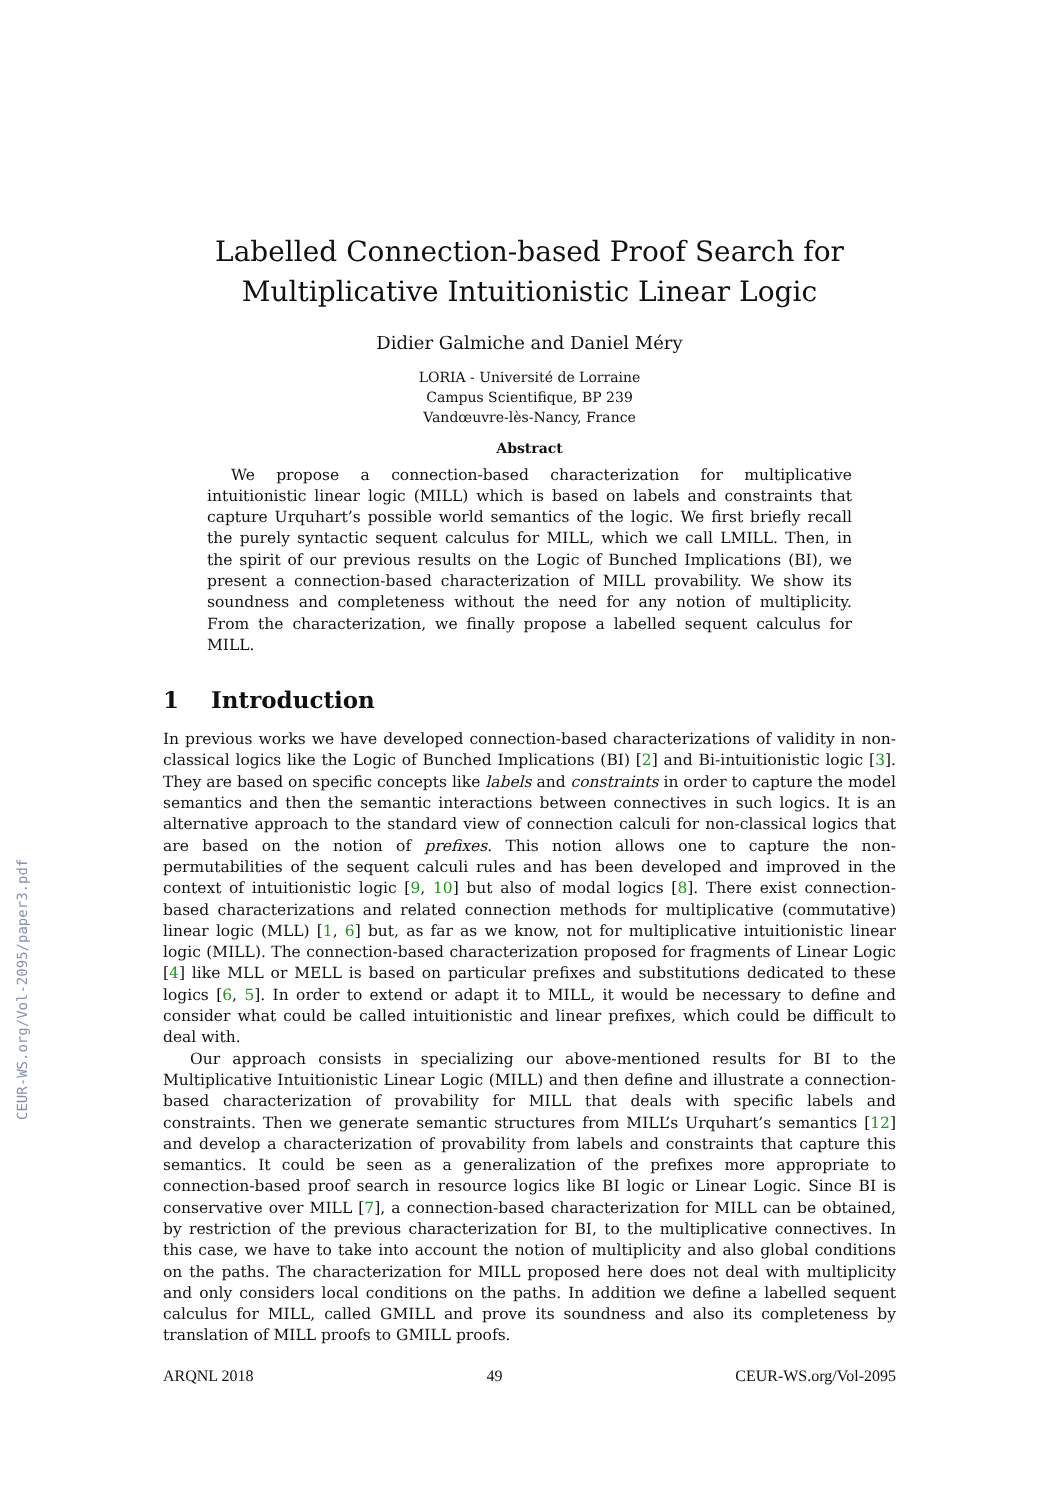CEUR-WS.org/Vol-2095/paper3.pdf
Labelled Connection-based Proof Search for
Multiplicative Intuitionistic Linear Logic
Didier Galmiche and Daniel Méry
LORIA - Université de Lorraine
Campus Scientifique, BP 239
Vandœuvre-lès-Nancy, France
Abstract
We propose a connection-based characterization for multiplicative intuitionistic linear logic (MILL) which is based on labels and constraints that capture Urquhart’s possible world semantics of the logic. We first briefly recall the purely syntactic sequent calculus for MILL, which we call LMILL. Then, in the spirit of our previous results on the Logic of Bunched Implications (BI), we present a connection-based characterization of MILL provability. We show its soundness and completeness without the need for any notion of multiplicity. From the characterization, we finally propose a labelled sequent calculus for MILL.
1 Introduction
In previous works we have developed connection-based characterizations of validity in non-classical logics like the Logic of Bunched Implications (BI) [2] and Bi-intuitionistic logic [3]. They are based on specific concepts like labels and constraints in order to capture the model semantics and then the semantic interactions between connectives in such logics. It is an alternative approach to the standard view of connection calculi for non-classical logics that are based on the notion of prefixes. This notion allows one to capture the non-permutabilities of the sequent calculi rules and has been developed and improved in the context of intuitionistic logic [9, 10] but also of modal logics [8]. There exist connection-based characterizations and related connection methods for multiplicative (commutative) linear logic (MLL) [1, 6] but, as far as we know, not for multiplicative intuitionistic linear logic (MILL). The connection-based characterization proposed for fragments of Linear Logic [4] like MLL or MELL is based on particular prefixes and substitutions dedicated to these logics [6, 5]. In order to extend or adapt it to MILL, it would be necessary to define and consider what could be called intuitionistic and linear prefixes, which could be difficult to deal with.
Our approach consists in specializing our above-mentioned results for BI to the Multiplicative Intuitionistic Linear Logic (MILL) and then define and illustrate a connection-based characterization of provability for MILL that deals with specific labels and constraints. Then we generate semantic structures from MILL’s Urquhart’s semantics [12] and develop a characterization of provability from labels and constraints that capture this semantics. It could be seen as a generalization of the prefixes more appropriate to connection-based proof search in resource logics like BI logic or Linear Logic. Since BI is conservative over MILL [7], a connection-based characterization for MILL can be obtained, by restriction of the previous characterization for BI, to the multiplicative connectives. In this case, we have to take into account the notion of multiplicity and also global conditions on the paths. The characterization for MILL proposed here does not deal with multiplicity and only considers local conditions on the paths. In addition we define a labelled sequent calculus for MILL, called GMILL and prove its soundness and also its completeness by translation of MILL proofs to GMILL proofs.
ARQNL 2018 49 CEUR-WS.org/Vol-2095